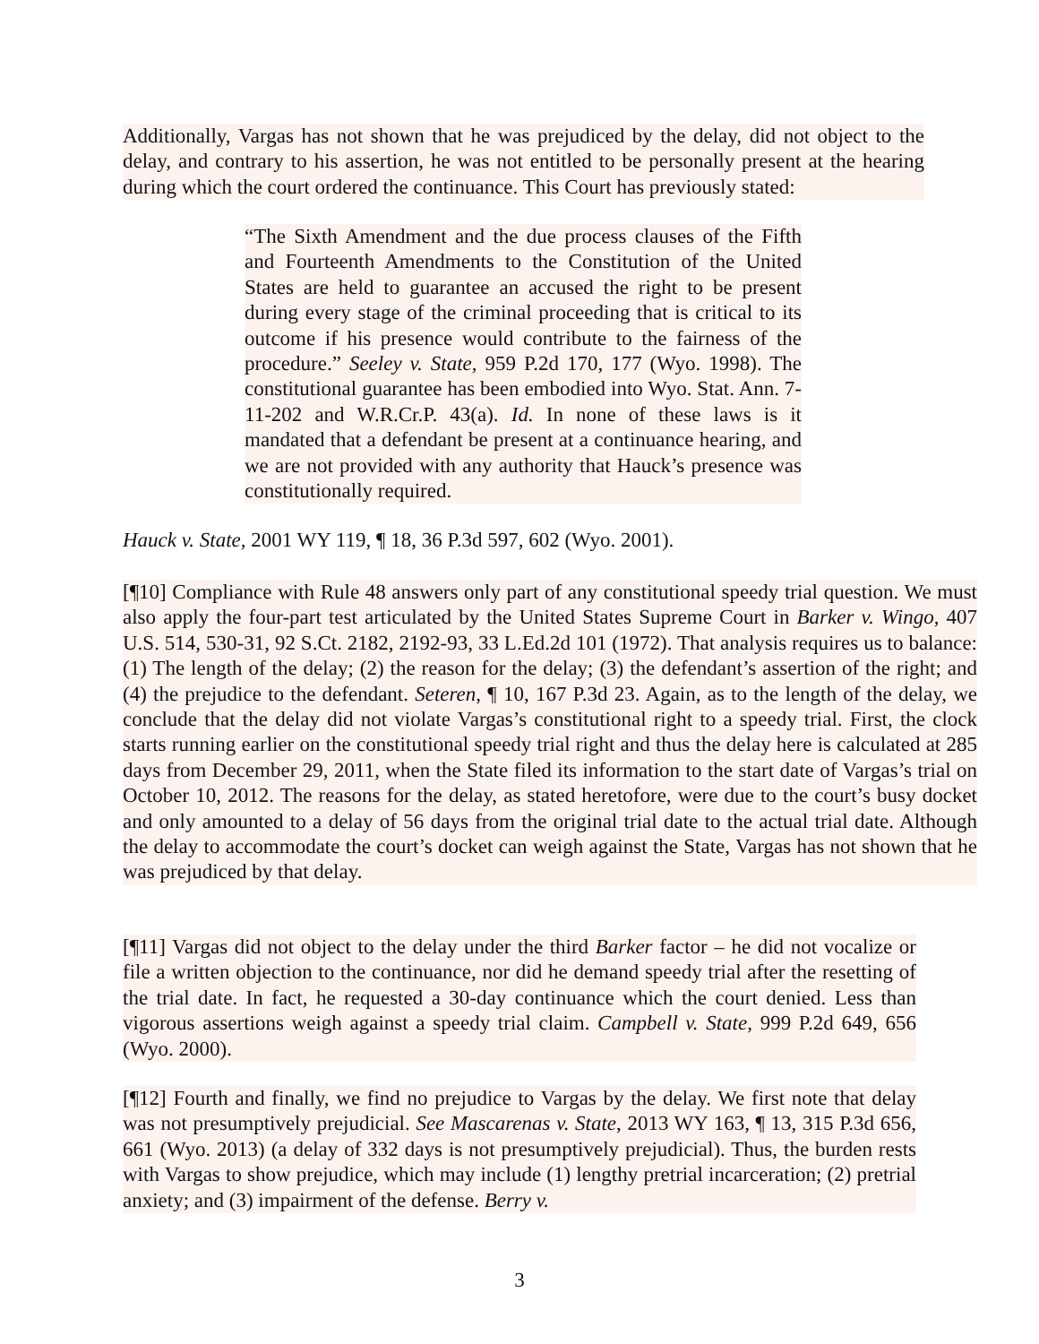Additionally, Vargas has not shown that he was prejudiced by the delay, did not object to the delay, and contrary to his assertion, he was not entitled to be personally present at the hearing during which the court ordered the continuance. This Court has previously stated:
“The Sixth Amendment and the due process clauses of the Fifth and Fourteenth Amendments to the Constitution of the United States are held to guarantee an accused the right to be present during every stage of the criminal proceeding that is critical to its outcome if his presence would contribute to the fairness of the procedure.” Seeley v. State, 959 P.2d 170, 177 (Wyo. 1998). The constitutional guarantee has been embodied into Wyo. Stat. Ann. 7-11-202 and W.R.Cr.P. 43(a). Id. In none of these laws is it mandated that a defendant be present at a continuance hearing, and we are not provided with any authority that Hauck’s presence was constitutionally required.
Hauck v. State, 2001 WY 119, ¶ 18, 36 P.3d 597, 602 (Wyo. 2001).
[¶10] Compliance with Rule 48 answers only part of any constitutional speedy trial question. We must also apply the four-part test articulated by the United States Supreme Court in Barker v. Wingo, 407 U.S. 514, 530-31, 92 S.Ct. 2182, 2192-93, 33 L.Ed.2d 101 (1972). That analysis requires us to balance: (1) The length of the delay; (2) the reason for the delay; (3) the defendant’s assertion of the right; and (4) the prejudice to the defendant. Seteren, ¶ 10, 167 P.3d 23. Again, as to the length of the delay, we conclude that the delay did not violate Vargas’s constitutional right to a speedy trial. First, the clock starts running earlier on the constitutional speedy trial right and thus the delay here is calculated at 285 days from December 29, 2011, when the State filed its information to the start date of Vargas’s trial on October 10, 2012. The reasons for the delay, as stated heretofore, were due to the court’s busy docket and only amounted to a delay of 56 days from the original trial date to the actual trial date. Although the delay to accommodate the court’s docket can weigh against the State, Vargas has not shown that he was prejudiced by that delay.
[¶11] Vargas did not object to the delay under the third Barker factor – he did not vocalize or file a written objection to the continuance, nor did he demand speedy trial after the resetting of the trial date. In fact, he requested a 30-day continuance which the court denied. Less than vigorous assertions weigh against a speedy trial claim. Campbell v. State, 999 P.2d 649, 656 (Wyo. 2000).
[¶12] Fourth and finally, we find no prejudice to Vargas by the delay. We first note that delay was not presumptively prejudicial. See Mascarenas v. State, 2013 WY 163, ¶ 13, 315 P.3d 656, 661 (Wyo. 2013) (a delay of 332 days is not presumptively prejudicial). Thus, the burden rests with Vargas to show prejudice, which may include (1) lengthy pretrial incarceration; (2) pretrial anxiety; and (3) impairment of the defense. Berry v.
3